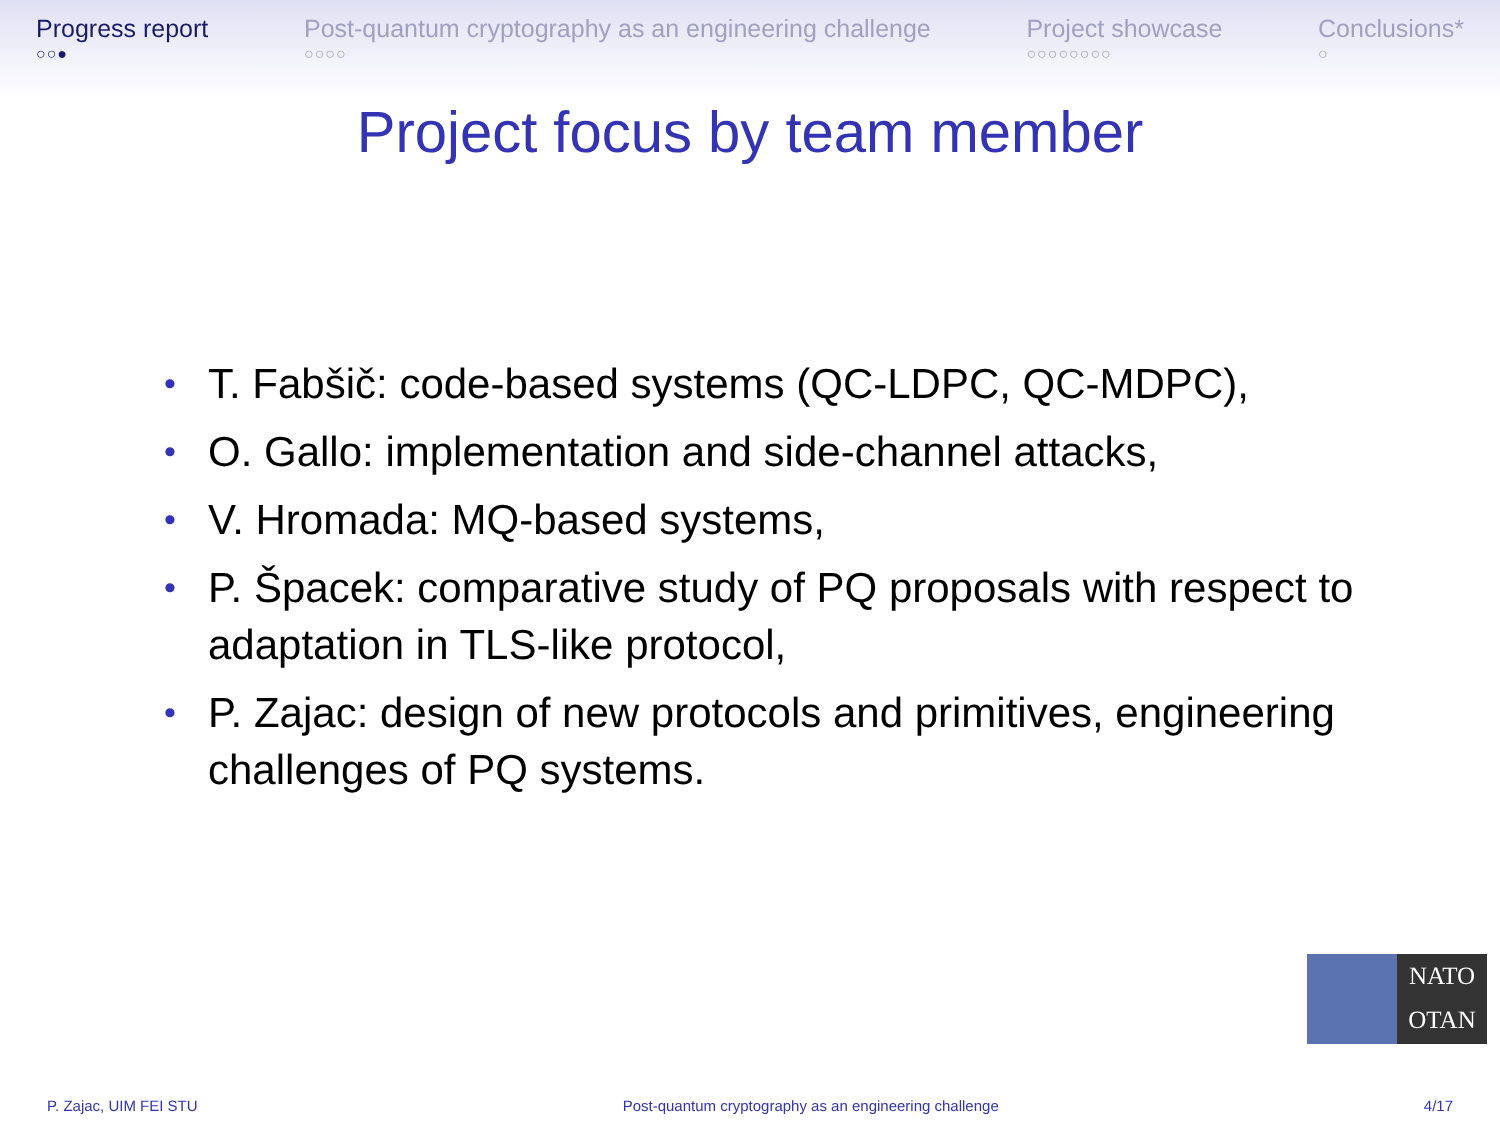Progress report
○○●
Post-quantum cryptography as an engineering challenge
○○○○
Project showcase
○○○○○○○○
Conclusions*
○
Project focus by team member
• T. Fabšič: code-based systems (QC-LDPC, QC-MDPC),
• O. Gallo: implementation and side-channel attacks,
• V. Hromada: MQ-based systems,
• P. Špacek: comparative study of PQ proposals with respect to adaptation in TLS-like protocol,
• P. Zajac: design of new protocols and primitives, engineering challenges of PQ systems.
NATO
OTAN
P. Zajac, UIM FEI STU Post-quantum cryptography as an engineering challenge 4/17